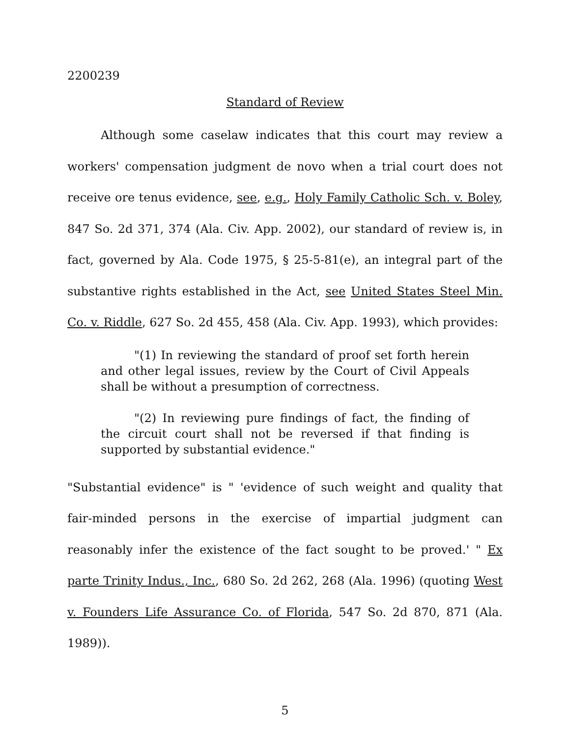2200239
Standard of Review
Although some caselaw indicates that this court may review a workers' compensation judgment de novo when a trial court does not receive ore tenus evidence, see, e.g., Holy Family Catholic Sch. v. Boley, 847 So. 2d 371, 374 (Ala. Civ. App. 2002), our standard of review is, in fact, governed by Ala. Code 1975, § 25-5-81(e), an integral part of the substantive rights established in the Act, see United States Steel Min. Co. v. Riddle, 627 So. 2d 455, 458 (Ala. Civ. App. 1993), which provides:
"(1) In reviewing the standard of proof set forth herein and other legal issues, review by the Court of Civil Appeals shall be without a presumption of correctness.
"(2) In reviewing pure findings of fact, the finding of the circuit court shall not be reversed if that finding is supported by substantial evidence."
"Substantial evidence" is " 'evidence of such weight and quality that fair-minded persons in the exercise of impartial judgment can reasonably infer the existence of the fact sought to be proved.' " Ex parte Trinity Indus., Inc., 680 So. 2d 262, 268 (Ala. 1996) (quoting West v. Founders Life Assurance Co. of Florida, 547 So. 2d 870, 871 (Ala. 1989)).
5